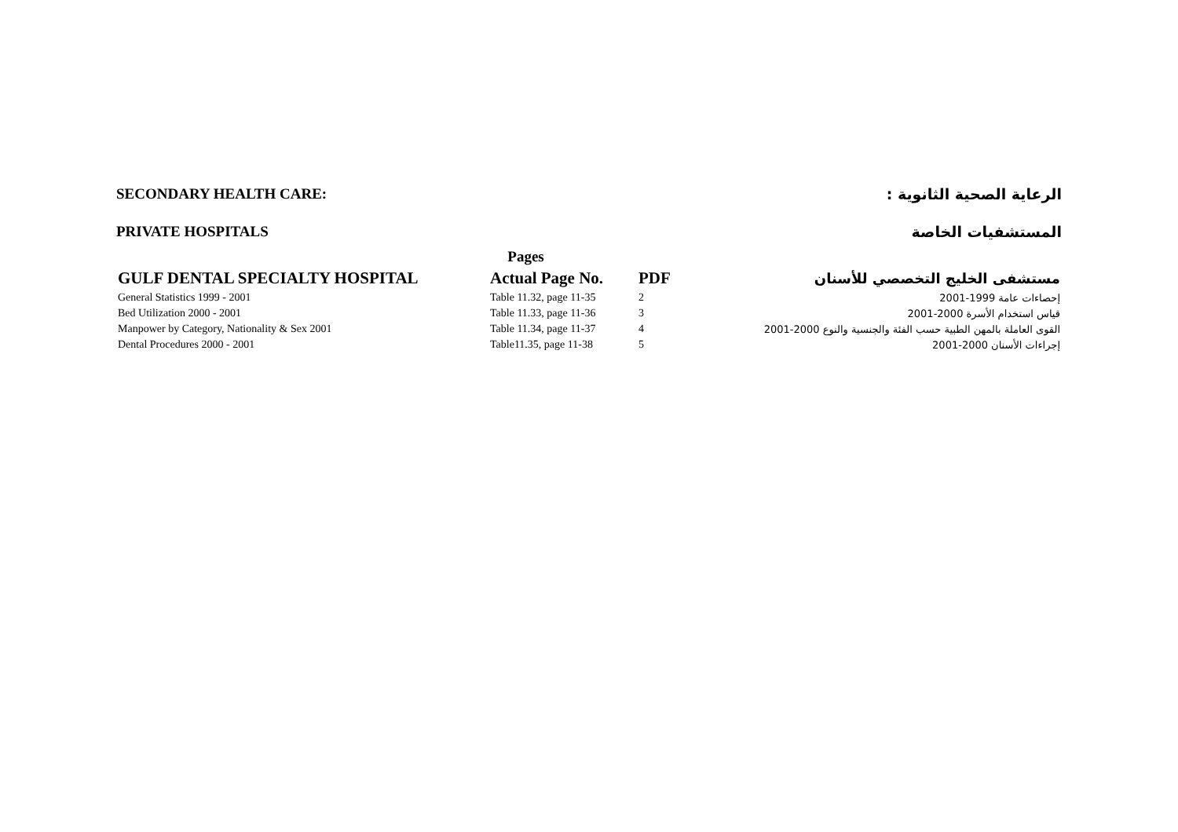SECONDARY HEALTH CARE: الرعاية الصحية الثانوية :
PRIVATE HOSPITALS المستشفيات الخاصة
| | Pages | | |
| --- | --- | --- | --- |
| GULF DENTAL SPECIALTY HOSPITAL | Actual Page No. | PDF | مستشفى الخليج التخصصي للأسنان |
| General Statistics 1999 - 2001 | Table 11.32, page 11-35 | 2 | إحصاءات عامة 1999-2001 |
| Bed Utilization 2000 - 2001 | Table 11.33, page 11-36 | 3 | قياس استخدام الأسرة 2000-2001 |
| Manpower by Category, Nationality & Sex 2001 | Table 11.34, page 11-37 | 4 | القوى العاملة بالمهن الطبية حسب الفئة والجنسية والنوع 2000-2001 |
| Dental Procedures 2000 - 2001 | Table11.35, page 11-38 | 5 | إجراءات الأسنان 2000-2001 |